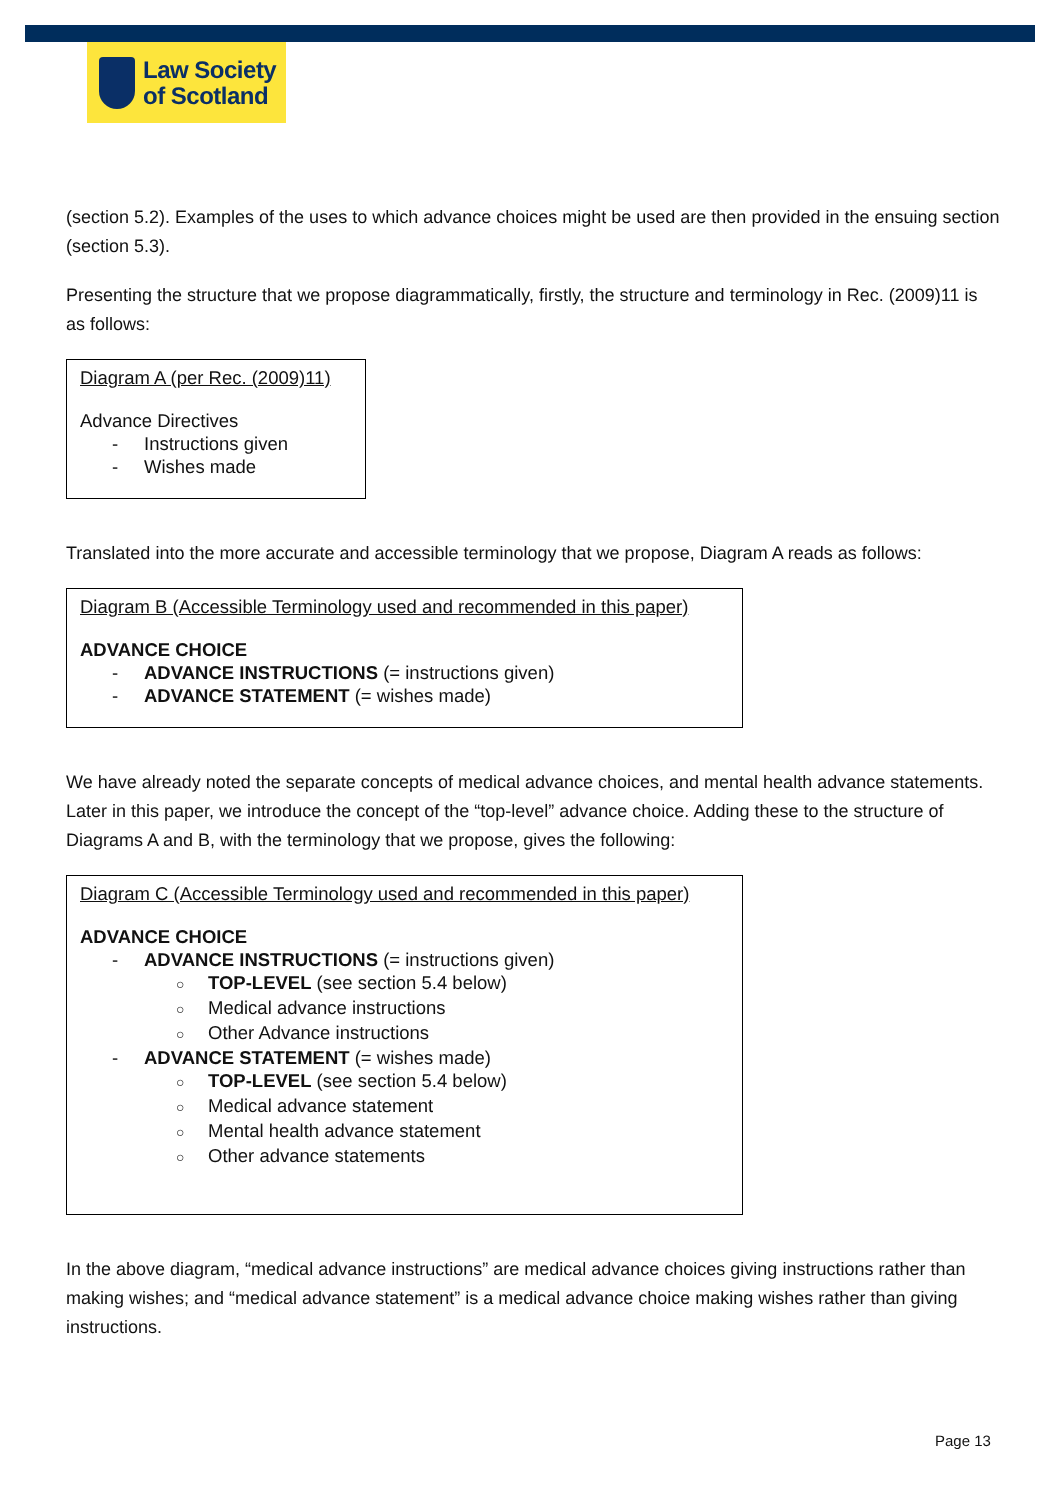Law Society
of Scotland
(section 5.2). Examples of the uses to which advance choices might be used are then provided in the ensuing section (section 5.3).
Presenting the structure that we propose diagrammatically, firstly, the structure and terminology in Rec. (2009)11 is as follows:
Diagram A (per Rec. (2009)11)
Advance Directives
- Instructions given
- Wishes made
Translated into the more accurate and accessible terminology that we propose, Diagram A reads as follows:
Diagram B (Accessible Terminology used and recommended in this paper)
ADVANCE CHOICE
- ADVANCE INSTRUCTIONS (= instructions given)
- ADVANCE STATEMENT (= wishes made)
We have already noted the separate concepts of medical advance choices, and mental health advance statements. Later in this paper, we introduce the concept of the “top-level” advance choice. Adding these to the structure of Diagrams A and B, with the terminology that we propose, gives the following:
Diagram C (Accessible Terminology used and recommended in this paper)
ADVANCE CHOICE
- ADVANCE INSTRUCTIONS (= instructions given)
○ TOP-LEVEL (see section 5.4 below)
○ Medical advance instructions
○ Other Advance instructions
- ADVANCE STATEMENT (= wishes made)
○ TOP-LEVEL (see section 5.4 below)
○ Medical advance statement
○ Mental health advance statement
○ Other advance statements
In the above diagram, “medical advance instructions” are medical advance choices giving instructions rather than making wishes; and “medical advance statement” is a medical advance choice making wishes rather than giving instructions.
Page 13